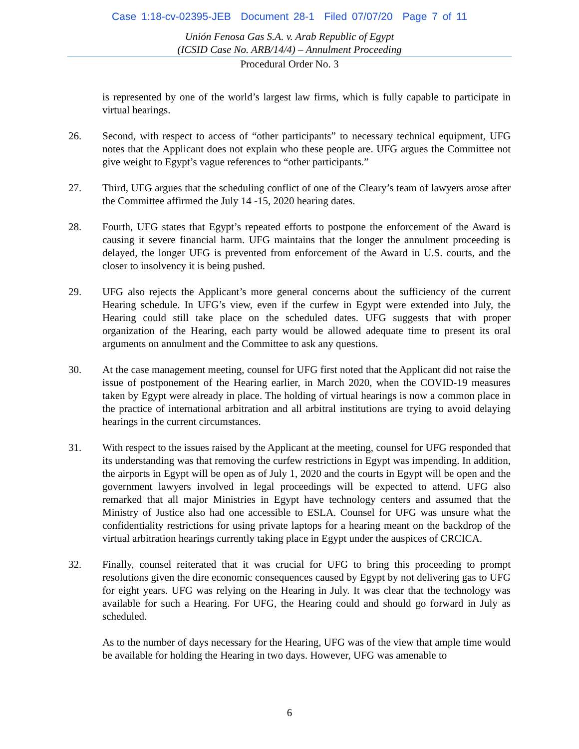Case 1:18-cv-02395-JEB Document 28-1 Filed 07/07/20 Page 7 of 11
Unión Fenosa Gas S.A. v. Arab Republic of Egypt
(ICSID Case No. ARB/14/4) – Annulment Proceeding
Procedural Order No. 3
is represented by one of the world’s largest law firms, which is fully capable to participate in virtual hearings.
26. Second, with respect to access of “other participants” to necessary technical equipment, UFG notes that the Applicant does not explain who these people are. UFG argues the Committee not give weight to Egypt’s vague references to “other participants.”
27. Third, UFG argues that the scheduling conflict of one of the Cleary’s team of lawyers arose after the Committee affirmed the July 14 -15, 2020 hearing dates.
28. Fourth, UFG states that Egypt’s repeated efforts to postpone the enforcement of the Award is causing it severe financial harm. UFG maintains that the longer the annulment proceeding is delayed, the longer UFG is prevented from enforcement of the Award in U.S. courts, and the closer to insolvency it is being pushed.
29. UFG also rejects the Applicant’s more general concerns about the sufficiency of the current Hearing schedule. In UFG’s view, even if the curfew in Egypt were extended into July, the Hearing could still take place on the scheduled dates. UFG suggests that with proper organization of the Hearing, each party would be allowed adequate time to present its oral arguments on annulment and the Committee to ask any questions.
30. At the case management meeting, counsel for UFG first noted that the Applicant did not raise the issue of postponement of the Hearing earlier, in March 2020, when the COVID-19 measures taken by Egypt were already in place. The holding of virtual hearings is now a common place in the practice of international arbitration and all arbitral institutions are trying to avoid delaying hearings in the current circumstances.
31. With respect to the issues raised by the Applicant at the meeting, counsel for UFG responded that its understanding was that removing the curfew restrictions in Egypt was impending. In addition, the airports in Egypt will be open as of July 1, 2020 and the courts in Egypt will be open and the government lawyers involved in legal proceedings will be expected to attend. UFG also remarked that all major Ministries in Egypt have technology centers and assumed that the Ministry of Justice also had one accessible to ESLA. Counsel for UFG was unsure what the confidentiality restrictions for using private laptops for a hearing meant on the backdrop of the virtual arbitration hearings currently taking place in Egypt under the auspices of CRCICA.
32. Finally, counsel reiterated that it was crucial for UFG to bring this proceeding to prompt resolutions given the dire economic consequences caused by Egypt by not delivering gas to UFG for eight years. UFG was relying on the Hearing in July. It was clear that the technology was available for such a Hearing. For UFG, the Hearing could and should go forward in July as scheduled.
As to the number of days necessary for the Hearing, UFG was of the view that ample time would be available for holding the Hearing in two days. However, UFG was amenable to
6